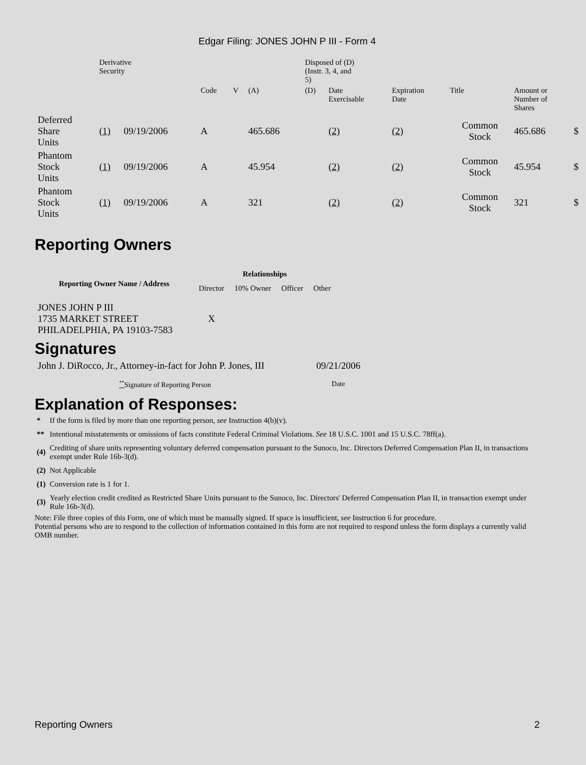Edgar Filing: JONES JOHN P III - Form 4
| | Derivative Security | | | | | Disposed of (D) (Instr. 3, 4, and 5) | | | | | |
| | | | Code | V | (A) | (D) | Date Exercisable | Expiration Date | Title | Amount or Number of Shares | |
| Deferred Share Units | (1) | 09/19/2006 | A | | 465.686 | | (2) | (2) | Common Stock | 465.686 | $ |
| Phantom Stock Units | (1) | 09/19/2006 | A | | 45.954 | | (2) | (2) | Common Stock | 45.954 | $ |
| Phantom Stock Units | (1) | 09/19/2006 | A | | 321 | | (2) | (2) | Common Stock | 321 | $ |
Reporting Owners
| Reporting Owner Name / Address | Relationships | | | |
| --- | --- | --- | --- | --- |
| | Director | 10% Owner | Officer | Other |
| JONES JOHN P III 1735 MARKET STREET PHILADELPHIA, PA 19103-7583 | X | | | |
Signatures
| John J. DiRocco, Jr., Attorney-in-fact for John P. Jones, III | 09/21/2006 |
| <sup>**</sup> Signature of Reporting Person | Date |
Explanation of Responses:
| * | If the form is filed by more than one reporting person, see Instruction 4(b)(v). |
| ** | Intentional misstatements or omissions of facts constitute Federal Criminal Violations. See 18 U.S.C. 1001 and 15 U.S.C. 78ff(a). |
| (4) | Crediting of share units representing voluntary deferred compensation pursuant to the Sunoco, Inc. Directors Deferred Compensation Plan II, in transactions exempt under Rule 16b-3(d). |
| (2) | Not Applicable |
| (1) | Conversion rate is 1 for 1. |
| (3) | Yearly election credit credited as Restricted Share Units pursuant to the Sunoco, Inc. Directors' Deferred Compensation Plan II, in transaction exempt under Rule 16b-3(d). |
Note: File three copies of this Form, one of which must be manually signed. If space is insufficient, see Instruction 6 for procedure.
Potential persons who are to respond to the collection of information contained in this form are not required to respond unless the form displays a currently valid OMB number.
Reporting Owners 2